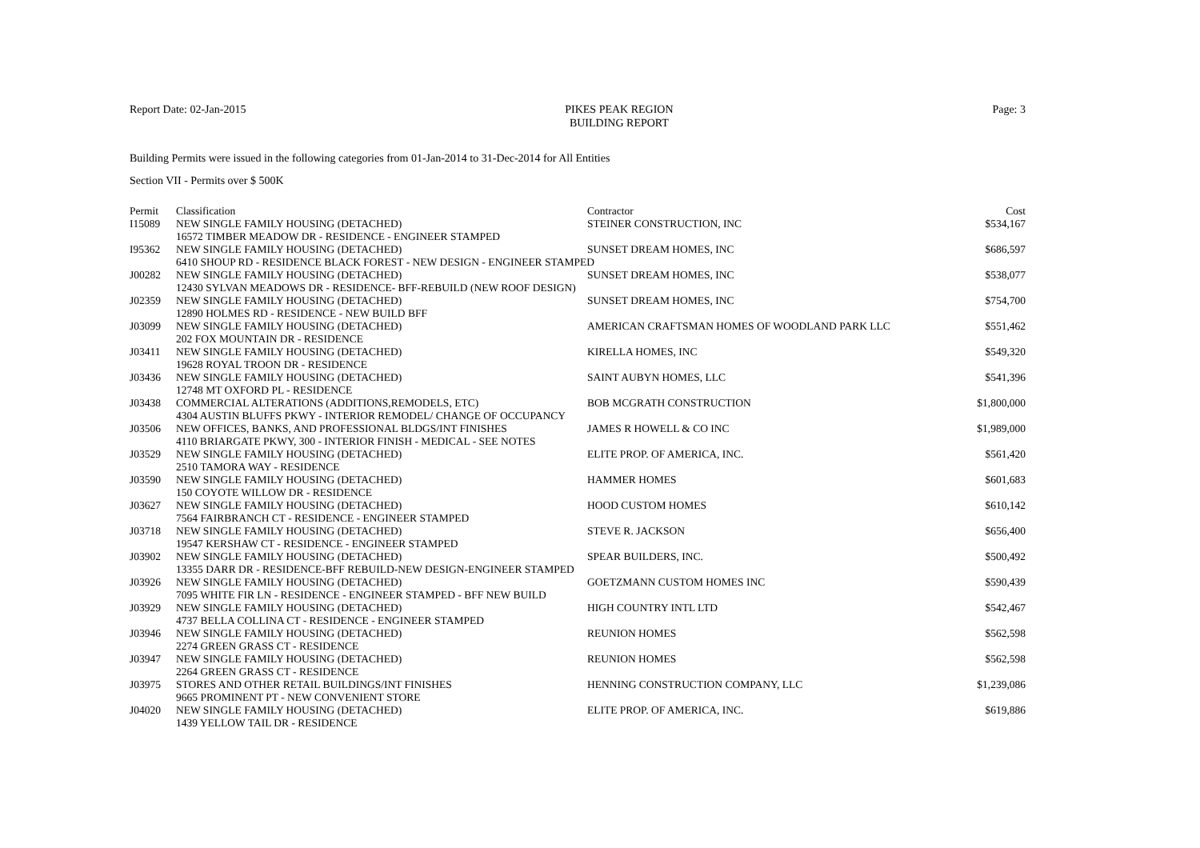Report Date: 02-Jan-2015 PIKES PEAK REGION
BUILDING REPORT
Page: 3
Building Permits were issued in the following categories from 01-Jan-2014 to 31-Dec-2014 for All Entities
Section VII - Permits over $ 500K
| Permit | Classification | Contractor | Cost |
| --- | --- | --- | --- |
| I15089 | NEW SINGLE FAMILY HOUSING (DETACHED) | STEINER CONSTRUCTION, INC | $534,167 |
| | 16572 TIMBER MEADOW DR - RESIDENCE - ENGINEER STAMPED | | |
| I95362 | NEW SINGLE FAMILY HOUSING (DETACHED) | SUNSET DREAM HOMES, INC | $686,597 |
| | 6410 SHOUP RD - RESIDENCE BLACK FOREST - NEW DESIGN - ENGINEER STAMPED | | |
| J00282 | NEW SINGLE FAMILY HOUSING (DETACHED) | SUNSET DREAM HOMES, INC | $538,077 |
| | 12430 SYLVAN MEADOWS DR - RESIDENCE- BFF-REBUILD (NEW ROOF DESIGN) | | |
| J02359 | NEW SINGLE FAMILY HOUSING (DETACHED) | SUNSET DREAM HOMES, INC | $754,700 |
| | 12890 HOLMES RD - RESIDENCE - NEW BUILD BFF | | |
| J03099 | NEW SINGLE FAMILY HOUSING (DETACHED) | AMERICAN CRAFTSMAN HOMES OF WOODLAND PARK LLC | $551,462 |
| | 202 FOX MOUNTAIN DR - RESIDENCE | | |
| J03411 | NEW SINGLE FAMILY HOUSING (DETACHED) | KIRELLA HOMES, INC | $549,320 |
| | 19628 ROYAL TROON DR - RESIDENCE | | |
| J03436 | NEW SINGLE FAMILY HOUSING (DETACHED) | SAINT AUBYN HOMES, LLC | $541,396 |
| | 12748 MT OXFORD PL - RESIDENCE | | |
| J03438 | COMMERCIAL ALTERATIONS (ADDITIONS,REMODELS, ETC) | BOB MCGRATH CONSTRUCTION | $1,800,000 |
| | 4304 AUSTIN BLUFFS PKWY - INTERIOR REMODEL/ CHANGE OF OCCUPANCY | | |
| J03506 | NEW OFFICES, BANKS, AND PROFESSIONAL BLDGS/INT FINISHES | JAMES R HOWELL & CO INC | $1,989,000 |
| | 4110 BRIARGATE PKWY, 300 - INTERIOR FINISH - MEDICAL - SEE NOTES | | |
| J03529 | NEW SINGLE FAMILY HOUSING (DETACHED) | ELITE PROP. OF AMERICA, INC. | $561,420 |
| | 2510 TAMORA WAY - RESIDENCE | | |
| J03590 | NEW SINGLE FAMILY HOUSING (DETACHED) | HAMMER HOMES | $601,683 |
| | 150 COYOTE WILLOW DR - RESIDENCE | | |
| J03627 | NEW SINGLE FAMILY HOUSING (DETACHED) | HOOD CUSTOM HOMES | $610,142 |
| | 7564 FAIRBRANCH CT - RESIDENCE - ENGINEER STAMPED | | |
| J03718 | NEW SINGLE FAMILY HOUSING (DETACHED) | STEVE R. JACKSON | $656,400 |
| | 19547 KERSHAW CT - RESIDENCE - ENGINEER STAMPED | | |
| J03902 | NEW SINGLE FAMILY HOUSING (DETACHED) | SPEAR BUILDERS, INC. | $500,492 |
| | 13355 DARR DR - RESIDENCE-BFF REBUILD-NEW DESIGN-ENGINEER STAMPED | | |
| J03926 | NEW SINGLE FAMILY HOUSING (DETACHED) | GOETZMANN CUSTOM HOMES INC | $590,439 |
| | 7095 WHITE FIR LN - RESIDENCE - ENGINEER STAMPED - BFF NEW BUILD | | |
| J03929 | NEW SINGLE FAMILY HOUSING (DETACHED) | HIGH COUNTRY INTL LTD | $542,467 |
| | 4737 BELLA COLLINA CT - RESIDENCE - ENGINEER STAMPED | | |
| J03946 | NEW SINGLE FAMILY HOUSING (DETACHED) | REUNION HOMES | $562,598 |
| | 2274 GREEN GRASS CT - RESIDENCE | | |
| J03947 | NEW SINGLE FAMILY HOUSING (DETACHED) | REUNION HOMES | $562,598 |
| | 2264 GREEN GRASS CT - RESIDENCE | | |
| J03975 | STORES AND OTHER RETAIL BUILDINGS/INT FINISHES | HENNING CONSTRUCTION COMPANY, LLC | $1,239,086 |
| | 9665 PROMINENT PT - NEW CONVENIENT STORE | | |
| J04020 | NEW SINGLE FAMILY HOUSING (DETACHED) | ELITE PROP. OF AMERICA, INC. | $619,886 |
| | 1439 YELLOW TAIL DR - RESIDENCE | | |